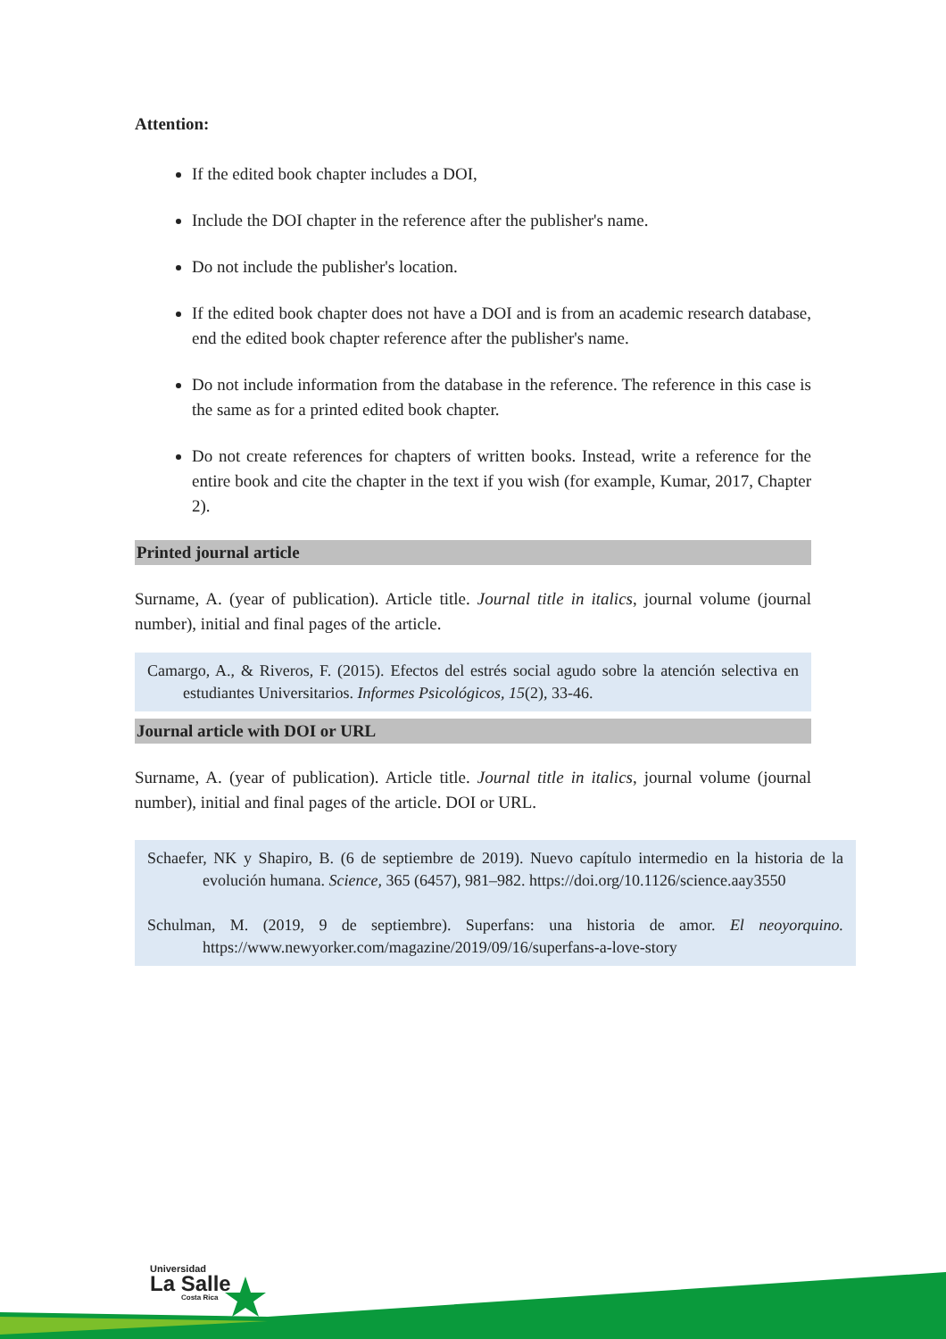Attention:
If the edited book chapter includes a DOI,
Include the DOI chapter in the reference after the publisher's name.
Do not include the publisher's location.
If the edited book chapter does not have a DOI and is from an academic research database, end the edited book chapter reference after the publisher's name.
Do not include information from the database in the reference. The reference in this case is the same as for a printed edited book chapter.
Do not create references for chapters of written books. Instead, write a reference for the entire book and cite the chapter in the text if you wish (for example, Kumar, 2017, Chapter 2).
Printed journal article
Surname, A. (year of publication). Article title. Journal title in italics, journal volume (journal number), initial and final pages of the article.
Camargo, A., & Riveros, F. (2015). Efectos del estrés social agudo sobre la atención selectiva en estudiantes Universitarios. Informes Psicológicos, 15(2), 33-46.
Journal article with DOI or URL
Surname, A. (year of publication). Article title. Journal title in italics, journal volume (journal number), initial and final pages of the article. DOI or URL.
Schaefer, NK y Shapiro, B. (6 de septiembre de 2019). Nuevo capítulo intermedio en la historia de la evolución humana. Science, 365 (6457), 981–982. https://doi.org/10.1126/science.aay3550
Schulman, M. (2019, 9 de septiembre). Superfans: una historia de amor. El neoyorquino. https://www.newyorker.com/magazine/2019/09/16/superfans-a-love-story
Universidad
La Salle
Costa Rica